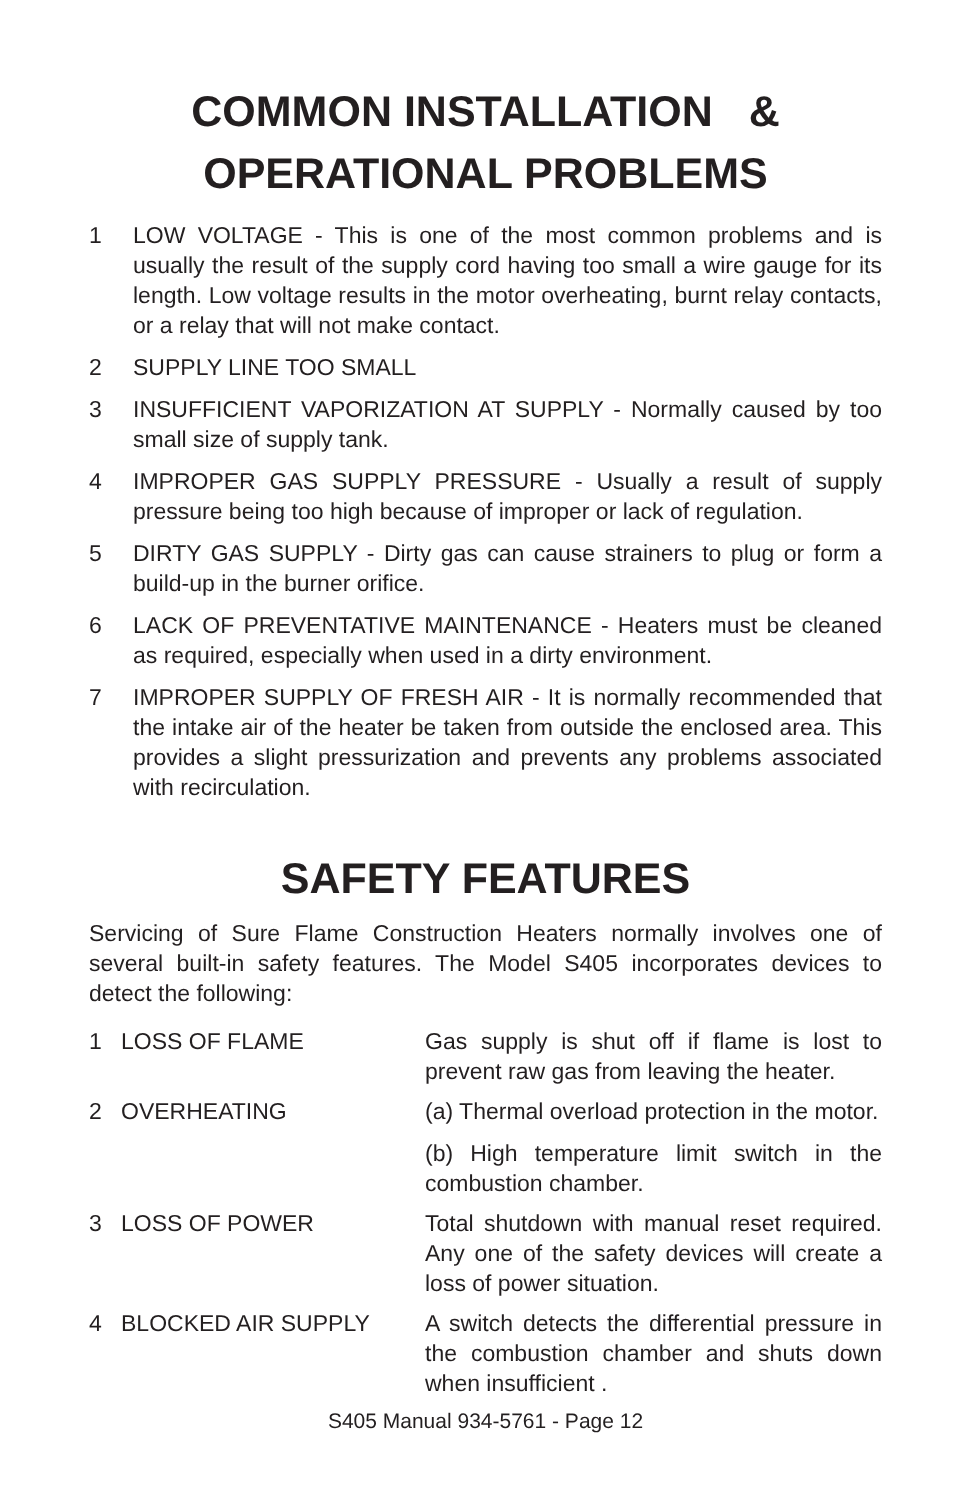COMMON INSTALLATION &
OPERATIONAL PROBLEMS
1 LOW VOLTAGE - This is one of the most common problems and is usually the result of the supply cord having too small a wire gauge for its length. Low voltage results in the motor overheating, burnt relay contacts, or a relay that will not make contact.
2 SUPPLY LINE TOO SMALL
3 INSUFFICIENT VAPORIZATION AT SUPPLY - Normally caused by too small size of supply tank.
4 IMPROPER GAS SUPPLY PRESSURE - Usually a result of supply pressure being too high because of improper or lack of regulation.
5 DIRTY GAS SUPPLY - Dirty gas can cause strainers to plug or form a build-up in the burner orifice.
6 LACK OF PREVENTATIVE MAINTENANCE - Heaters must be cleaned as required, especially when used in a dirty environment.
7 IMPROPER SUPPLY OF FRESH AIR - It is normally recommended that the intake air of the heater be taken from outside the enclosed area. This provides a slight pressurization and prevents any problems associated with recirculation.
SAFETY FEATURES
Servicing of Sure Flame Construction Heaters normally involves one of several built-in safety features. The Model S405 incorporates devices to detect the following:
1 LOSS OF FLAME Gas supply is shut off if flame is lost to prevent raw gas from leaving the heater.
2 OVERHEATING (a) Thermal overload protection in the motor.
(b) High temperature limit switch in the combustion chamber.
3 LOSS OF POWER Total shutdown with manual reset required. Any one of the safety devices will create a loss of power situation.
4 BLOCKED AIR SUPPLY A switch detects the differential pressure in the combustion chamber and shuts down when insufficient .
S405 Manual 934-5761 - Page 12